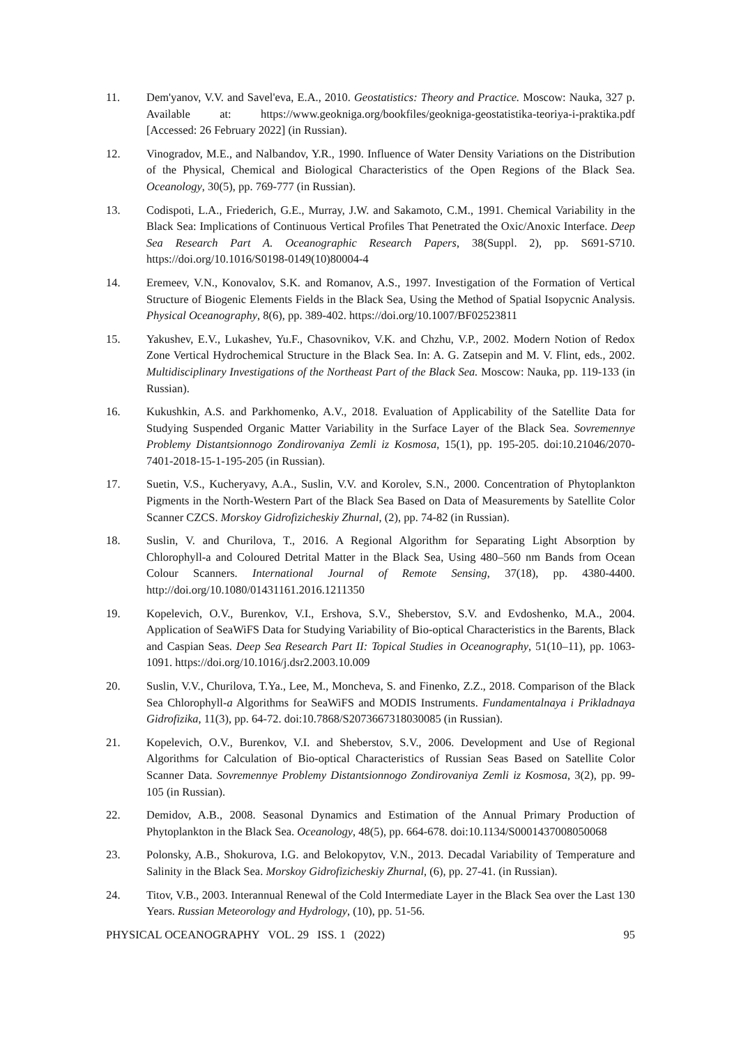11. Dem'yanov, V.V. and Savel'eva, E.A., 2010. Geostatistics: Theory and Practice. Moscow: Nauka, 327 p. Available at: https://www.geokniga.org/bookfiles/geokniga-geostatistika-teoriya-i-praktika.pdf [Accessed: 26 February 2022] (in Russian).
12. Vinogradov, M.E., and Nalbandov, Y.R., 1990. Influence of Water Density Variations on the Distribution of the Physical, Chemical and Biological Characteristics of the Open Regions of the Black Sea. Oceanology, 30(5), pp. 769-777 (in Russian).
13. Codispoti, L.A., Friederich, G.E., Murray, J.W. and Sakamoto, C.M., 1991. Chemical Variability in the Black Sea: Implications of Continuous Vertical Profiles That Penetrated the Oxic/Anoxic Interface. Deep Sea Research Part A. Oceanographic Research Papers, 38(Suppl. 2), pp. S691-S710. https://doi.org/10.1016/S0198-0149(10)80004-4
14. Eremeev, V.N., Konovalov, S.K. and Romanov, A.S., 1997. Investigation of the Formation of Vertical Structure of Biogenic Elements Fields in the Black Sea, Using the Method of Spatial Isopycnic Analysis. Physical Oceanography, 8(6), pp. 389-402. https://doi.org/10.1007/BF02523811
15. Yakushev, E.V., Lukashev, Yu.F., Chasovnikov, V.K. and Chzhu, V.P., 2002. Modern Notion of Redox Zone Vertical Hydrochemical Structure in the Black Sea. In: A. G. Zatsepin and M. V. Flint, eds., 2002. Multidisciplinary Investigations of the Northeast Part of the Black Sea. Moscow: Nauka, pp. 119-133 (in Russian).
16. Kukushkin, A.S. and Parkhomenko, A.V., 2018. Evaluation of Applicability of the Satellite Data for Studying Suspended Organic Matter Variability in the Surface Layer of the Black Sea. Sovremennye Problemy Distantsionnogo Zondirovaniya Zemli iz Kosmosa, 15(1), pp. 195-205. doi:10.21046/2070-7401-2018-15-1-195-205 (in Russian).
17. Suetin, V.S., Kucheryavy, A.A., Suslin, V.V. and Korolev, S.N., 2000. Concentration of Phytoplankton Pigments in the North-Western Part of the Black Sea Based on Data of Measurements by Satellite Color Scanner CZCS. Morskoy Gidrofizicheskiy Zhurnal, (2), pp. 74-82 (in Russian).
18. Suslin, V. and Churilova, T., 2016. A Regional Algorithm for Separating Light Absorption by Chlorophyll-a and Coloured Detrital Matter in the Black Sea, Using 480–560 nm Bands from Ocean Colour Scanners. International Journal of Remote Sensing, 37(18), pp. 4380-4400. http://doi.org/10.1080/01431161.2016.1211350
19. Kopelevich, O.V., Burenkov, V.I., Ershova, S.V., Sheberstov, S.V. and Evdoshenko, M.A., 2004. Application of SeaWiFS Data for Studying Variability of Bio-optical Characteristics in the Barents, Black and Caspian Seas. Deep Sea Research Part II: Topical Studies in Oceanography, 51(10–11), pp. 1063-1091. https://doi.org/10.1016/j.dsr2.2003.10.009
20. Suslin, V.V., Churilova, T.Ya., Lee, M., Moncheva, S. and Finenko, Z.Z., 2018. Comparison of the Black Sea Chlorophyll-a Algorithms for SeaWiFS and MODIS Instruments. Fundamentalnaya i Prikladnaya Gidrofizika, 11(3), pp. 64-72. doi:10.7868/S2073667318030085 (in Russian).
21. Kopelevich, O.V., Burenkov, V.I. and Sheberstov, S.V., 2006. Development and Use of Regional Algorithms for Calculation of Bio-optical Characteristics of Russian Seas Based on Satellite Color Scanner Data. Sovremennye Problemy Distantsionnogo Zondirovaniya Zemli iz Kosmosa, 3(2), pp. 99-105 (in Russian).
22. Demidov, A.B., 2008. Seasonal Dynamics and Estimation of the Annual Primary Production of Phytoplankton in the Black Sea. Oceanology, 48(5), pp. 664-678. doi:10.1134/S0001437008050068
23. Polonsky, A.B., Shokurova, I.G. and Belokopytov, V.N., 2013. Decadal Variability of Temperature and Salinity in the Black Sea. Morskoy Gidrofizicheskiy Zhurnal, (6), pp. 27-41. (in Russian).
24. Titov, V.B., 2003. Interannual Renewal of the Cold Intermediate Layer in the Black Sea over the Last 130 Years. Russian Meteorology and Hydrology, (10), pp. 51-56.
PHYSICAL OCEANOGRAPHY VOL. 29 ISS. 1 (2022) 95